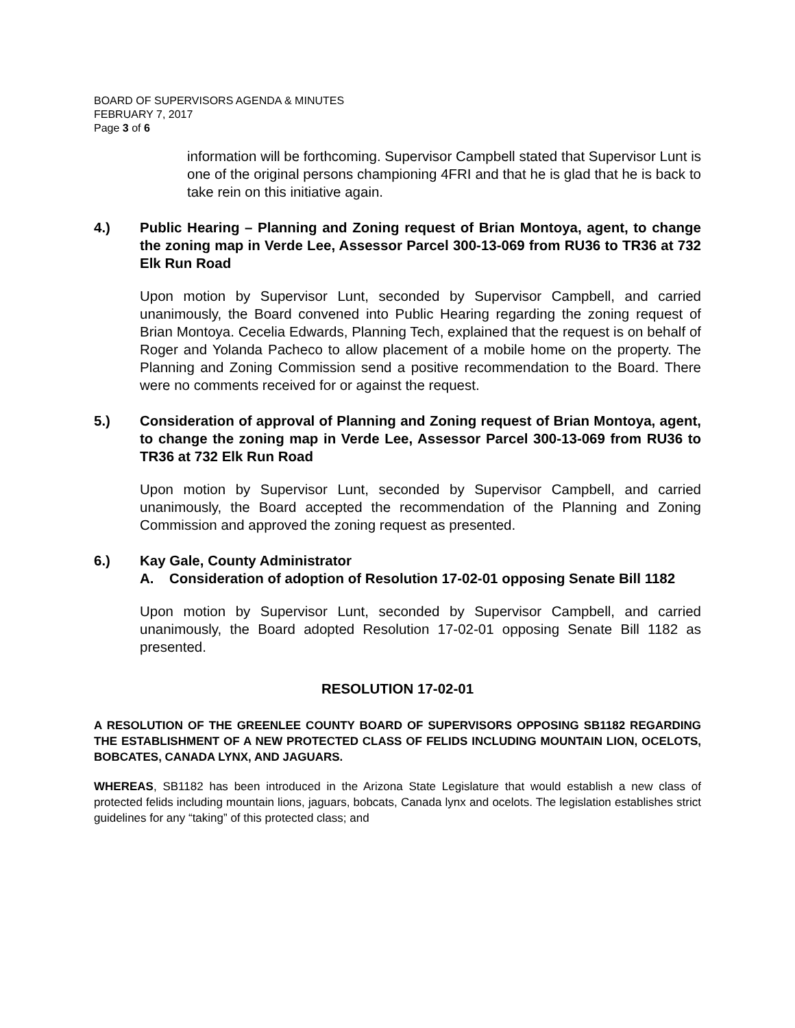BOARD OF SUPERVISORS AGENDA & MINUTES
FEBRUARY 7, 2017
Page 3 of 6
information will be forthcoming. Supervisor Campbell stated that Supervisor Lunt is one of the original persons championing 4FRI and that he is glad that he is back to take rein on this initiative again.
4.) Public Hearing – Planning and Zoning request of Brian Montoya, agent, to change the zoning map in Verde Lee, Assessor Parcel 300-13-069 from RU36 to TR36 at 732 Elk Run Road
Upon motion by Supervisor Lunt, seconded by Supervisor Campbell, and carried unanimously, the Board convened into Public Hearing regarding the zoning request of Brian Montoya. Cecelia Edwards, Planning Tech, explained that the request is on behalf of Roger and Yolanda Pacheco to allow placement of a mobile home on the property. The Planning and Zoning Commission send a positive recommendation to the Board. There were no comments received for or against the request.
5.) Consideration of approval of Planning and Zoning request of Brian Montoya, agent, to change the zoning map in Verde Lee, Assessor Parcel 300-13-069 from RU36 to TR36 at 732 Elk Run Road
Upon motion by Supervisor Lunt, seconded by Supervisor Campbell, and carried unanimously, the Board accepted the recommendation of the Planning and Zoning Commission and approved the zoning request as presented.
6.) Kay Gale, County Administrator
A. Consideration of adoption of Resolution 17-02-01 opposing Senate Bill 1182
Upon motion by Supervisor Lunt, seconded by Supervisor Campbell, and carried unanimously, the Board adopted Resolution 17-02-01 opposing Senate Bill 1182 as presented.
RESOLUTION 17-02-01
A RESOLUTION OF THE GREENLEE COUNTY BOARD OF SUPERVISORS OPPOSING SB1182 REGARDING THE ESTABLISHMENT OF A NEW PROTECTED CLASS OF FELIDS INCLUDING MOUNTAIN LION, OCELOTS, BOBCATES, CANADA LYNX, AND JAGUARS.
WHEREAS, SB1182 has been introduced in the Arizona State Legislature that would establish a new class of protected felids including mountain lions, jaguars, bobcats, Canada lynx and ocelots. The legislation establishes strict guidelines for any “taking” of this protected class; and